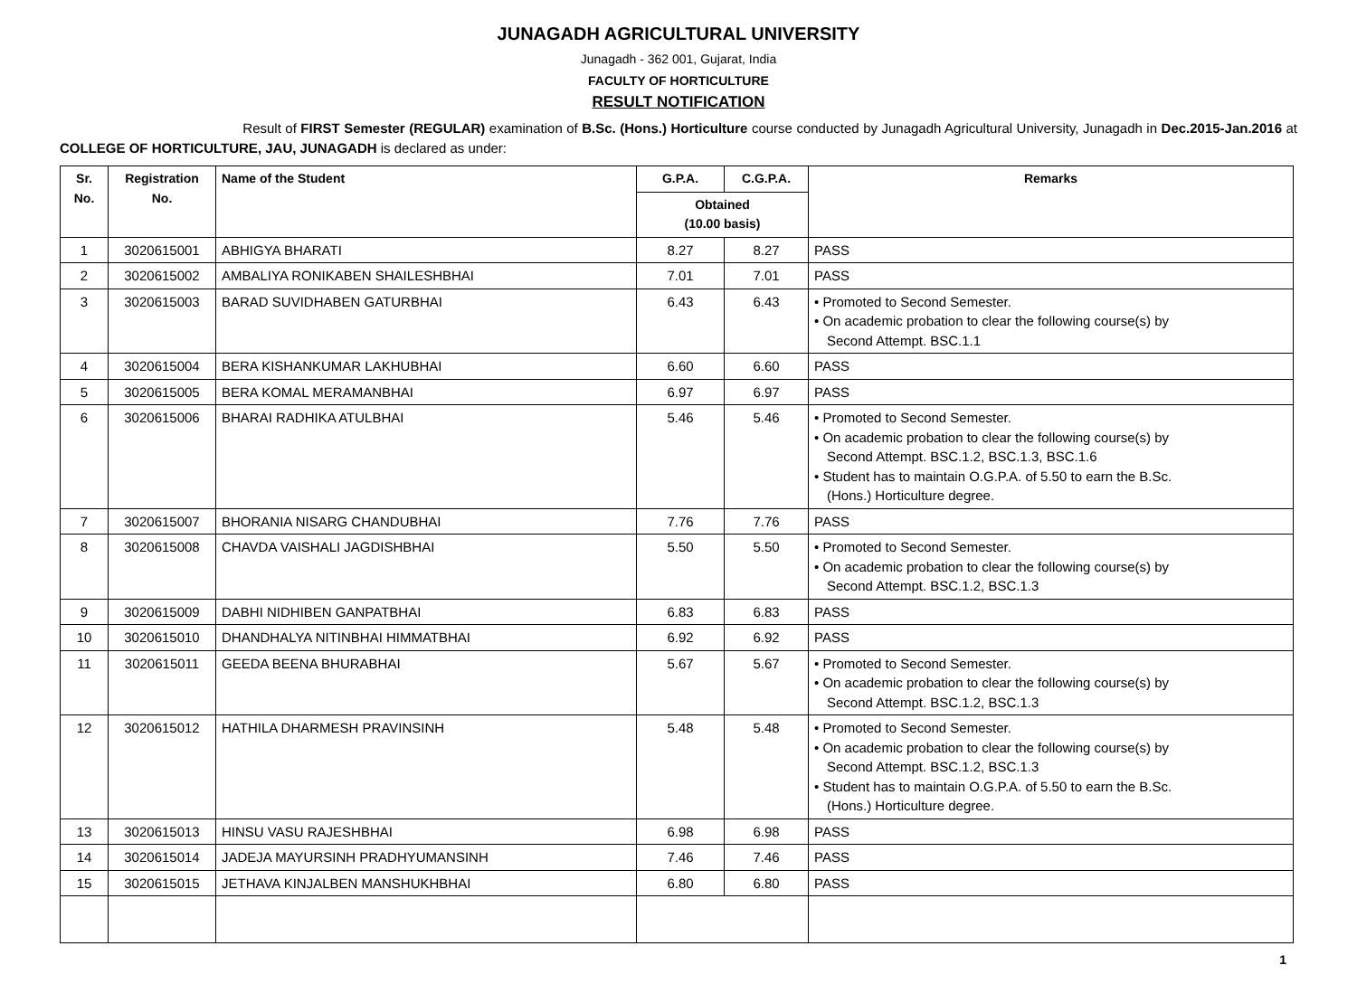JUNAGADH AGRICULTURAL UNIVERSITY
Junagadh - 362 001, Gujarat, India
FACULTY OF HORTICULTURE
RESULT NOTIFICATION
Result of FIRST Semester (REGULAR) examination of B.Sc. (Hons.) Horticulture course conducted by Junagadh Agricultural University, Junagadh in Dec.2015-Jan.2016 at COLLEGE OF HORTICULTURE, JAU, JUNAGADH is declared as under:
| Sr. No. | Registration No. | Name of the Student | G.P.A. | C.G.P.A. | Remarks |
| --- | --- | --- | --- | --- | --- |
| | | | Obtained (10.00 basis) | | |
| 1 | 3020615001 | ABHIGYA BHARATI | 8.27 | 8.27 | PASS |
| 2 | 3020615002 | AMBALIYA RONIKABEN SHAILESHBHAI | 7.01 | 7.01 | PASS |
| 3 | 3020615003 | BARAD SUVIDHABEN GATURBHAI | 6.43 | 6.43 | • Promoted to Second Semester. • On academic probation to clear the following course(s) by Second Attempt. BSC.1.1 |
| 4 | 3020615004 | BERA KISHANKUMAR LAKHUBHAI | 6.60 | 6.60 | PASS |
| 5 | 3020615005 | BERA KOMAL MERAMANBHAI | 6.97 | 6.97 | PASS |
| 6 | 3020615006 | BHARAI RADHIKA ATULBHAI | 5.46 | 5.46 | • Promoted to Second Semester. • On academic probation to clear the following course(s) by Second Attempt. BSC.1.2, BSC.1.3, BSC.1.6 • Student has to maintain O.G.P.A. of 5.50 to earn the B.Sc. (Hons.) Horticulture degree. |
| 7 | 3020615007 | BHORANIA NISARG CHANDUBHAI | 7.76 | 7.76 | PASS |
| 8 | 3020615008 | CHAVDA VAISHALI JAGDISHBHAI | 5.50 | 5.50 | • Promoted to Second Semester. • On academic probation to clear the following course(s) by Second Attempt. BSC.1.2, BSC.1.3 |
| 9 | 3020615009 | DABHI NIDHIBEN GANPATBHAI | 6.83 | 6.83 | PASS |
| 10 | 3020615010 | DHANDHALYA NITINBHAI HIMMATBHAI | 6.92 | 6.92 | PASS |
| 11 | 3020615011 | GEEDA BEENA BHURABHAI | 5.67 | 5.67 | • Promoted to Second Semester. • On academic probation to clear the following course(s) by Second Attempt. BSC.1.2, BSC.1.3 |
| 12 | 3020615012 | HATHILA DHARMESH PRAVINSINH | 5.48 | 5.48 | • Promoted to Second Semester. • On academic probation to clear the following course(s) by Second Attempt. BSC.1.2, BSC.1.3 • Student has to maintain O.G.P.A. of 5.50 to earn the B.Sc. (Hons.) Horticulture degree. |
| 13 | 3020615013 | HINSU VASU RAJESHBHAI | 6.98 | 6.98 | PASS |
| 14 | 3020615014 | JADEJA MAYURSINH PRADHYUMANSINH | 7.46 | 7.46 | PASS |
| 15 | 3020615015 | JETHAVA KINJALBEN MANSHUKHBHAI | 6.80 | 6.80 | PASS |
1